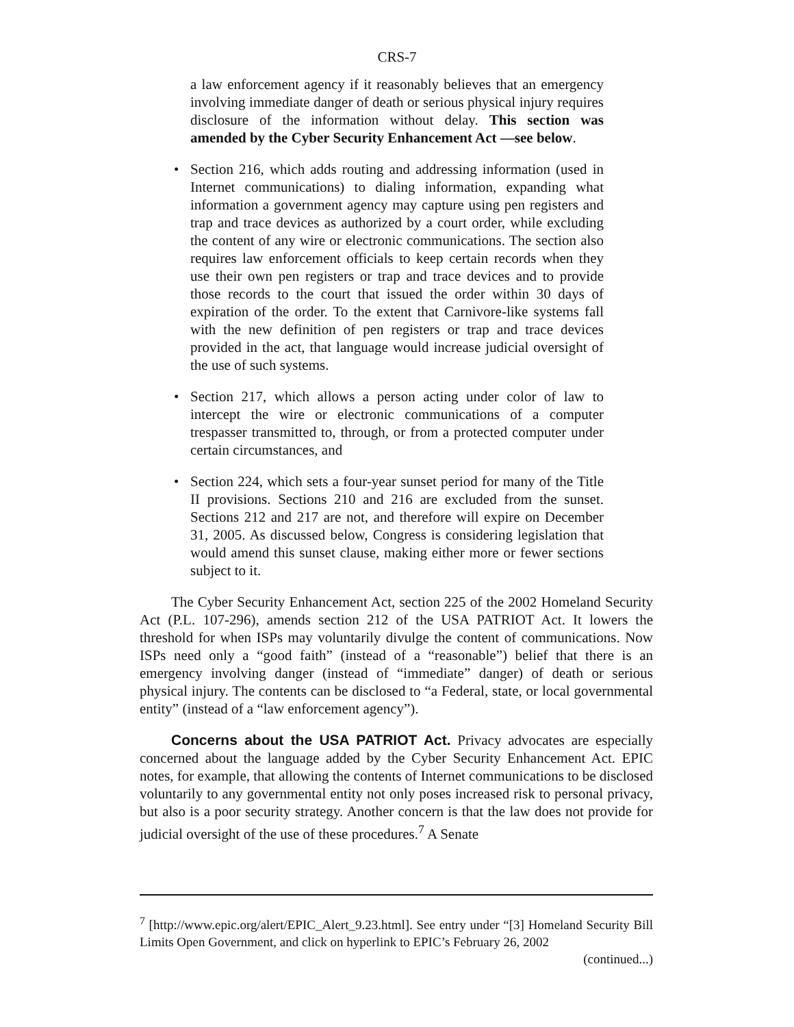CRS-7
a law enforcement agency if it reasonably believes that an emergency involving immediate danger of death or serious physical injury requires disclosure of the information without delay. This section was amended by the Cyber Security Enhancement Act —see below.
• Section 216, which adds routing and addressing information (used in Internet communications) to dialing information, expanding what information a government agency may capture using pen registers and trap and trace devices as authorized by a court order, while excluding the content of any wire or electronic communications. The section also requires law enforcement officials to keep certain records when they use their own pen registers or trap and trace devices and to provide those records to the court that issued the order within 30 days of expiration of the order. To the extent that Carnivore-like systems fall with the new definition of pen registers or trap and trace devices provided in the act, that language would increase judicial oversight of the use of such systems.
• Section 217, which allows a person acting under color of law to intercept the wire or electronic communications of a computer trespasser transmitted to, through, or from a protected computer under certain circumstances, and
• Section 224, which sets a four-year sunset period for many of the Title II provisions. Sections 210 and 216 are excluded from the sunset. Sections 212 and 217 are not, and therefore will expire on December 31, 2005. As discussed below, Congress is considering legislation that would amend this sunset clause, making either more or fewer sections subject to it.
The Cyber Security Enhancement Act, section 225 of the 2002 Homeland Security Act (P.L. 107-296), amends section 212 of the USA PATRIOT Act. It lowers the threshold for when ISPs may voluntarily divulge the content of communications. Now ISPs need only a “good faith” (instead of a “reasonable”) belief that there is an emergency involving danger (instead of “immediate” danger) of death or serious physical injury. The contents can be disclosed to “a Federal, state, or local governmental entity” (instead of a “law enforcement agency”).
Concerns about the USA PATRIOT Act. Privacy advocates are especially concerned about the language added by the Cyber Security Enhancement Act. EPIC notes, for example, that allowing the contents of Internet communications to be disclosed voluntarily to any governmental entity not only poses increased risk to personal privacy, but also is a poor security strategy. Another concern is that the law does not provide for judicial oversight of the use of these procedures.<sup>7</sup> A Senate
<sup>7</sup> [http://www.epic.org/alert/EPIC_Alert_9.23.html]. See entry under “[3] Homeland Security Bill Limits Open Government, and click on hyperlink to EPIC’s February 26, 2002
(continued...)